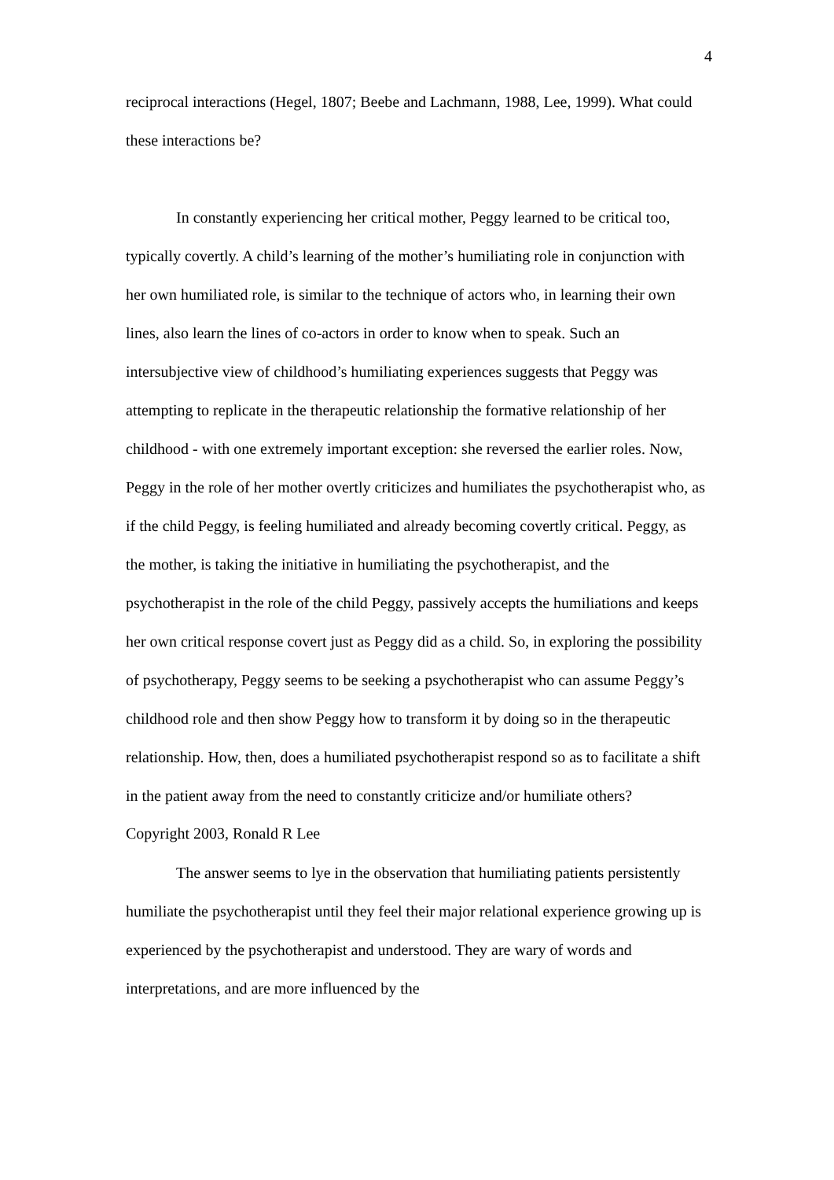4
reciprocal interactions (Hegel, 1807; Beebe and Lachmann, 1988, Lee, 1999). What could these interactions be?
In constantly experiencing her critical mother, Peggy learned to be critical too, typically covertly. A child’s learning of the mother’s humiliating role in conjunction with her own humiliated role, is similar to the technique of actors who, in learning their own lines, also learn the lines of co-actors in order to know when to speak. Such an intersubjective view of childhood’s humiliating experiences suggests that Peggy was attempting to replicate in the therapeutic relationship the formative relationship of her childhood - with one extremely important exception: she reversed the earlier roles. Now, Peggy in the role of her mother overtly criticizes and humiliates the psychotherapist who, as if the child Peggy, is feeling humiliated and already becoming covertly critical. Peggy, as the mother, is taking the initiative in humiliating the psychotherapist, and the psychotherapist in the role of the child Peggy, passively accepts the humiliations and keeps her own critical response covert just as Peggy did as a child. So, in exploring the possibility of psychotherapy, Peggy seems to be seeking a psychotherapist who can assume Peggy’s childhood role and then show Peggy how to transform it by doing so in the therapeutic relationship. How, then, does a humiliated psychotherapist respond so as to facilitate a shift in the patient away from the need to constantly criticize and/or humiliate others?
The answer seems to lye in the observation that humiliating patients persistently humiliate the psychotherapist until they feel their major relational experience growing up is experienced by the psychotherapist and understood. They are wary of words and interpretations, and are more influenced by the
Copyright 2003, Ronald R Lee